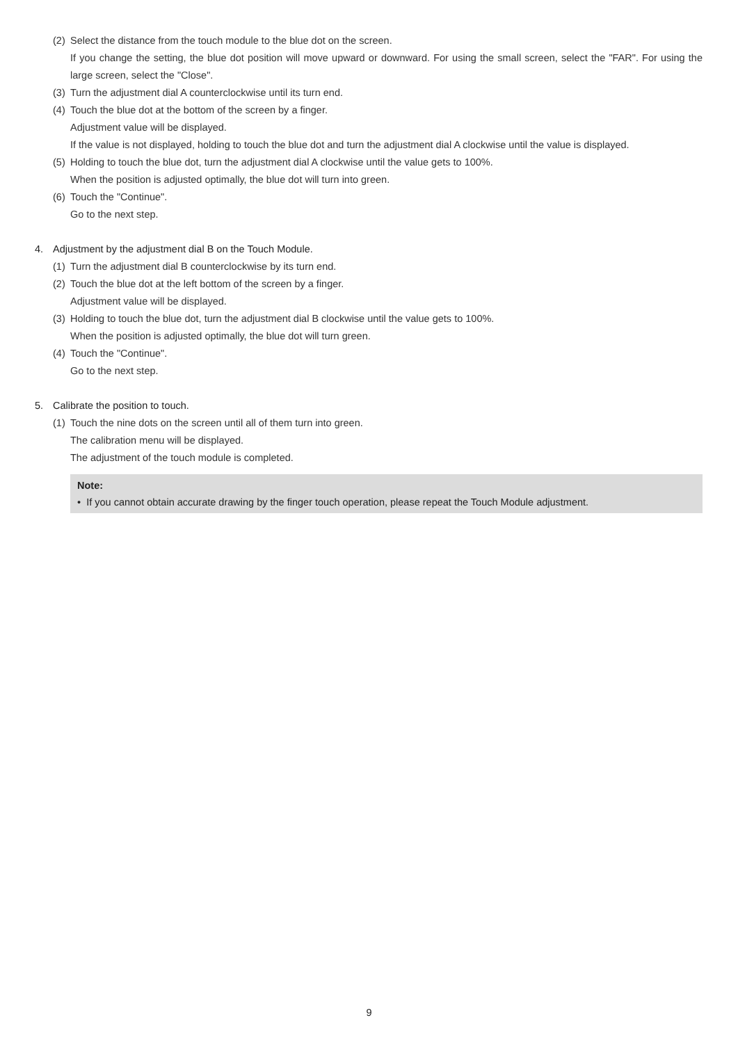(2) Select the distance from the touch module to the blue dot on the screen.
If you change the setting, the blue dot position will move upward or downward. For using the small screen, select the "FAR". For using the large screen, select the "Close".
(3) Turn the adjustment dial A counterclockwise until its turn end.
(4) Touch the blue dot at the bottom of the screen by a finger.
Adjustment value will be displayed.
If the value is not displayed, holding to touch the blue dot and turn the adjustment dial A clockwise until the value is displayed.
(5) Holding to touch the blue dot, turn the adjustment dial A clockwise until the value gets to 100%.
When the position is adjusted optimally, the blue dot will turn into green.
(6) Touch the "Continue".
Go to the next step.
4. Adjustment by the adjustment dial B on the Touch Module.
(1) Turn the adjustment dial B counterclockwise by its turn end.
(2) Touch the blue dot at the left bottom of the screen by a finger.
Adjustment value will be displayed.
(3) Holding to touch the blue dot, turn the adjustment dial B clockwise until the value gets to 100%.
When the position is adjusted optimally, the blue dot will turn green.
(4) Touch the "Continue".
Go to the next step.
5. Calibrate the position to touch.
(1) Touch the nine dots on the screen until all of them turn into green.
The calibration menu will be displayed.
The adjustment of the touch module is completed.
Note:
• If you cannot obtain accurate drawing by the finger touch operation, please repeat the Touch Module adjustment.
9